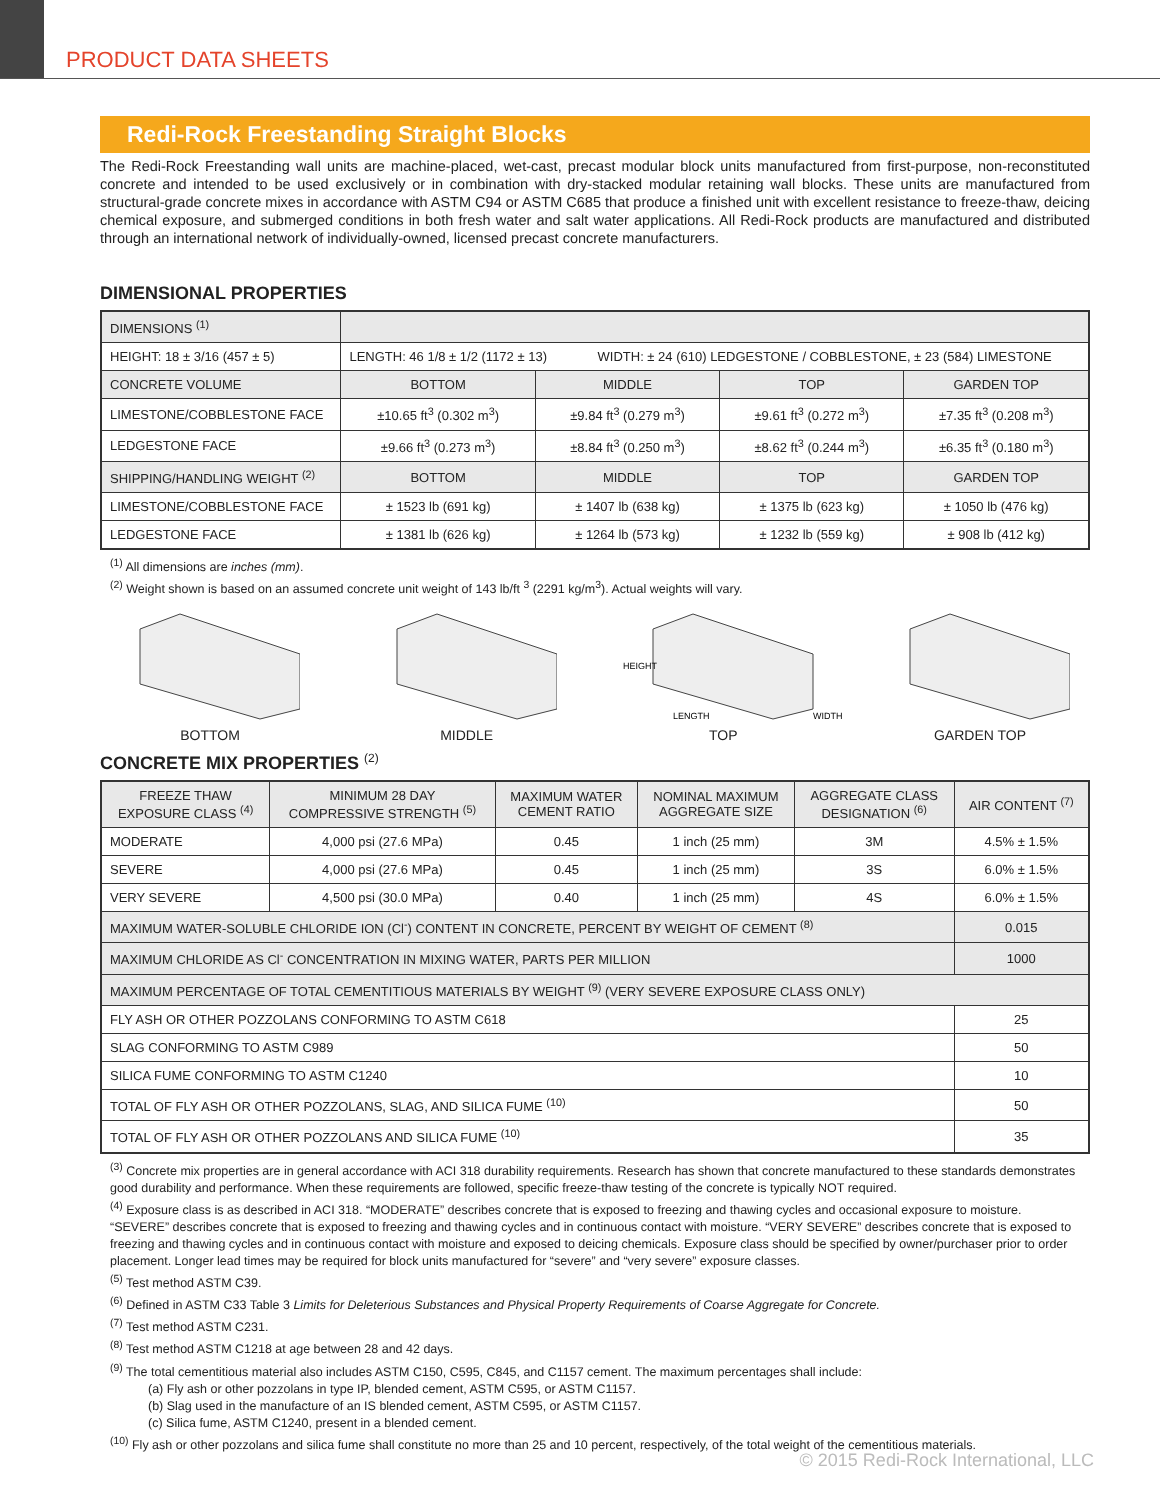PRODUCT DATA SHEETS
Redi-Rock Freestanding Straight Blocks
The Redi-Rock Freestanding wall units are machine-placed, wet-cast, precast modular block units manufactured from first-purpose, non-reconstituted concrete and intended to be used exclusively or in combination with dry-stacked modular retaining wall blocks. These units are manufactured from structural-grade concrete mixes in accordance with ASTM C94 or ASTM C685 that produce a finished unit with excellent resistance to freeze-thaw, deicing chemical exposure, and submerged conditions in both fresh water and salt water applications. All Redi-Rock products are manufactured and distributed through an international network of individually-owned, licensed precast concrete manufacturers.
DIMENSIONAL PROPERTIES
| DIMENSIONS <sup>(1)</sup> | | | | |
| HEIGHT: 18 ± 3/16 (457 ± 5) | LENGTH: 46 1/8 ± 1/2 (1172 ± 13) WIDTH: ± 24 (610) LEDGESTONE / COBBLESTONE, ± 23 (584) LIMESTONE | | | |
| CONCRETE VOLUME | BOTTOM | MIDDLE | TOP | GARDEN TOP |
| LIMESTONE/COBBLESTONE FACE | ±10.65 ft<sup>3</sup> (0.302 m<sup>3</sup>) | ±9.84 ft<sup>3</sup> (0.279 m<sup>3</sup>) | ±9.61 ft<sup>3</sup> (0.272 m<sup>3</sup>) | ±7.35 ft<sup>3</sup> (0.208 m<sup>3</sup>) |
| LEDGESTONE FACE | ±9.66 ft<sup>3</sup> (0.273 m<sup>3</sup>) | ±8.84 ft<sup>3</sup> (0.250 m<sup>3</sup>) | ±8.62 ft<sup>3</sup> (0.244 m<sup>3</sup>) | ±6.35 ft<sup>3</sup> (0.180 m<sup>3</sup>) |
| SHIPPING/HANDLING WEIGHT <sup>(2)</sup> | BOTTOM | MIDDLE | TOP | GARDEN TOP |
| LIMESTONE/COBBLESTONE FACE | ± 1523 lb (691 kg) | ± 1407 lb (638 kg) | ± 1375 lb (623 kg) | ± 1050 lb (476 kg) |
| LEDGESTONE FACE | ± 1381 lb (626 kg) | ± 1264 lb (573 kg) | ± 1232 lb (559 kg) | ± 908 lb (412 kg) |
<sup>(1)</sup> All dimensions are inches (mm).
<sup>(2)</sup> Weight shown is based on an assumed concrete unit weight of 143 lb/ft <sup>3</sup> (2291 kg/m<sup>3</sup>). Actual weights will vary.
BOTTOM MIDDLE
HEIGHT
LENGTH
WIDTH
TOP
GARDEN TOP
CONCRETE MIX PROPERTIES <sup>(2)</sup>
| FREEZE THAW EXPOSURE CLASS <sup>(4)</sup> | MINIMUM 28 DAY COMPRESSIVE STRENGTH <sup>(5)</sup> | MAXIMUM WATER CEMENT RATIO | NOMINAL MAXIMUM AGGREGATE SIZE | AGGREGATE CLASS DESIGNATION <sup>(6)</sup> | AIR CONTENT <sup>(7)</sup> |
| --- | --- | --- | --- | --- | --- |
| MODERATE | 4,000 psi (27.6 MPa) | 0.45 | 1 inch (25 mm) | 3M | 4.5% ± 1.5% |
| SEVERE | 4,000 psi (27.6 MPa) | 0.45 | 1 inch (25 mm) | 3S | 6.0% ± 1.5% |
| VERY SEVERE | 4,500 psi (30.0 MPa) | 0.40 | 1 inch (25 mm) | 4S | 6.0% ± 1.5% |
| MAXIMUM WATER-SOLUBLE CHLORIDE ION (Cl<sup>-</sup>) CONTENT IN CONCRETE, PERCENT BY WEIGHT OF CEMENT <sup>(8)</sup> | | | | | 0.015 |
| MAXIMUM CHLORIDE AS Cl<sup>-</sup> CONCENTRATION IN MIXING WATER, PARTS PER MILLION | | | | | 1000 |
| MAXIMUM PERCENTAGE OF TOTAL CEMENTITIOUS MATERIALS BY WEIGHT <sup>(9)</sup> (VERY SEVERE EXPOSURE CLASS ONLY) | | | | | |
| FLY ASH OR OTHER POZZOLANS CONFORMING TO ASTM C618 | | | | | 25 |
| SLAG CONFORMING TO ASTM C989 | | | | | 50 |
| SILICA FUME CONFORMING TO ASTM C1240 | | | | | 10 |
| TOTAL OF FLY ASH OR OTHER POZZOLANS, SLAG, AND SILICA FUME <sup>(10)</sup> | | | | | 50 |
| TOTAL OF FLY ASH OR OTHER POZZOLANS AND SILICA FUME <sup>(10)</sup> | | | | | 35 |
<sup>(3)</sup> Concrete mix properties are in general accordance with ACI 318 durability requirements. Research has shown that concrete manufactured to these standards demonstrates good durability and performance. When these requirements are followed, specific freeze-thaw testing of the concrete is typically NOT required.
<sup>(4)</sup> Exposure class is as described in ACI 318. “MODERATE” describes concrete that is exposed to freezing and thawing cycles and occasional exposure to moisture. “SEVERE” describes concrete that is exposed to freezing and thawing cycles and in continuous contact with moisture. “VERY SEVERE” describes concrete that is exposed to freezing and thawing cycles and in continuous contact with moisture and exposed to deicing chemicals. Exposure class should be specified by owner/purchaser prior to order placement. Longer lead times may be required for block units manufactured for “severe” and “very severe” exposure classes.
<sup>(5)</sup> Test method ASTM C39.
<sup>(6)</sup> Defined in ASTM C33 Table 3 Limits for Deleterious Substances and Physical Property Requirements of Coarse Aggregate for Concrete.
<sup>(7)</sup> Test method ASTM C231.
<sup>(8)</sup> Test method ASTM C1218 at age between 28 and 42 days.
<sup>(9)</sup> The total cementitious material also includes ASTM C150, C595, C845, and C1157 cement. The maximum percentages shall include:
(a) Fly ash or other pozzolans in type IP, blended cement, ASTM C595, or ASTM C1157.
(b) Slag used in the manufacture of an IS blended cement, ASTM C595, or ASTM C1157.
(c) Silica fume, ASTM C1240, present in a blended cement.
<sup>(10)</sup> Fly ash or other pozzolans and silica fume shall constitute no more than 25 and 10 percent, respectively, of the total weight of the cementitious materials.
© 2015 Redi-Rock International, LLC